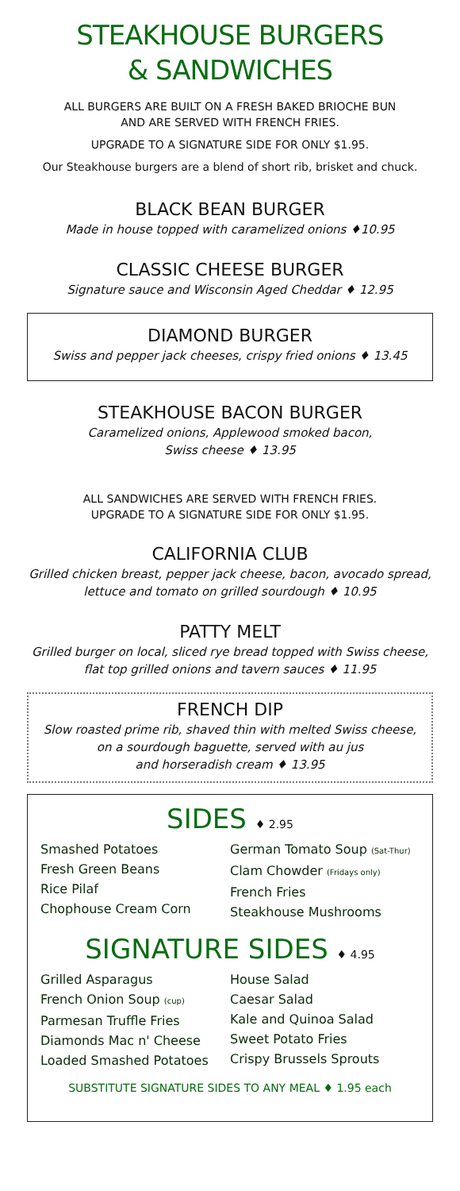STEAKHOUSE BURGERS
& SANDWICHES
ALL BURGERS ARE BUILT ON A FRESH BAKED BRIOCHE BUN
AND ARE SERVED WITH FRENCH FRIES.
UPGRADE TO A SIGNATURE SIDE FOR ONLY $1.95.
Our Steakhouse burgers are a blend of short rib, brisket and chuck.
BLACK BEAN BURGER
Made in house topped with caramelized onions ♦10.95
CLASSIC CHEESE BURGER
Signature sauce and Wisconsin Aged Cheddar ♦ 12.95
DIAMOND BURGER
Swiss and pepper jack cheeses, crispy fried onions ♦ 13.45
STEAKHOUSE BACON BURGER
Caramelized onions, Applewood smoked bacon,
Swiss cheese ♦ 13.95
ALL SANDWICHES ARE SERVED WITH FRENCH FRIES.
UPGRADE TO A SIGNATURE SIDE FOR ONLY $1.95.
CALIFORNIA CLUB
Grilled chicken breast, pepper jack cheese, bacon, avocado spread,
lettuce and tomato on grilled sourdough ♦ 10.95
PATTY MELT
Grilled burger on local, sliced rye bread topped with Swiss cheese,
flat top grilled onions and tavern sauces ♦ 11.95
FRENCH DIP
Slow roasted prime rib, shaved thin with melted Swiss cheese,
on a sourdough baguette, served with au jus
and horseradish cream ♦ 13.95
SIDES ♦ 2.95
Smashed Potatoes
Fresh Green Beans
Rice Pilaf
Chophouse Cream Corn
German Tomato Soup (Sat-Thur)
Clam Chowder (Fridays only)
French Fries
Steakhouse Mushrooms
SIGNATURE SIDES ♦ 4.95
Grilled Asparagus
French Onion Soup (cup)
Parmesan Truffle Fries
Diamonds Mac n' Cheese
Loaded Smashed Potatoes
House Salad
Caesar Salad
Kale and Quinoa Salad
Sweet Potato Fries
Crispy Brussels Sprouts
SUBSTITUTE SIGNATURE SIDES TO ANY MEAL ♦ 1.95 each